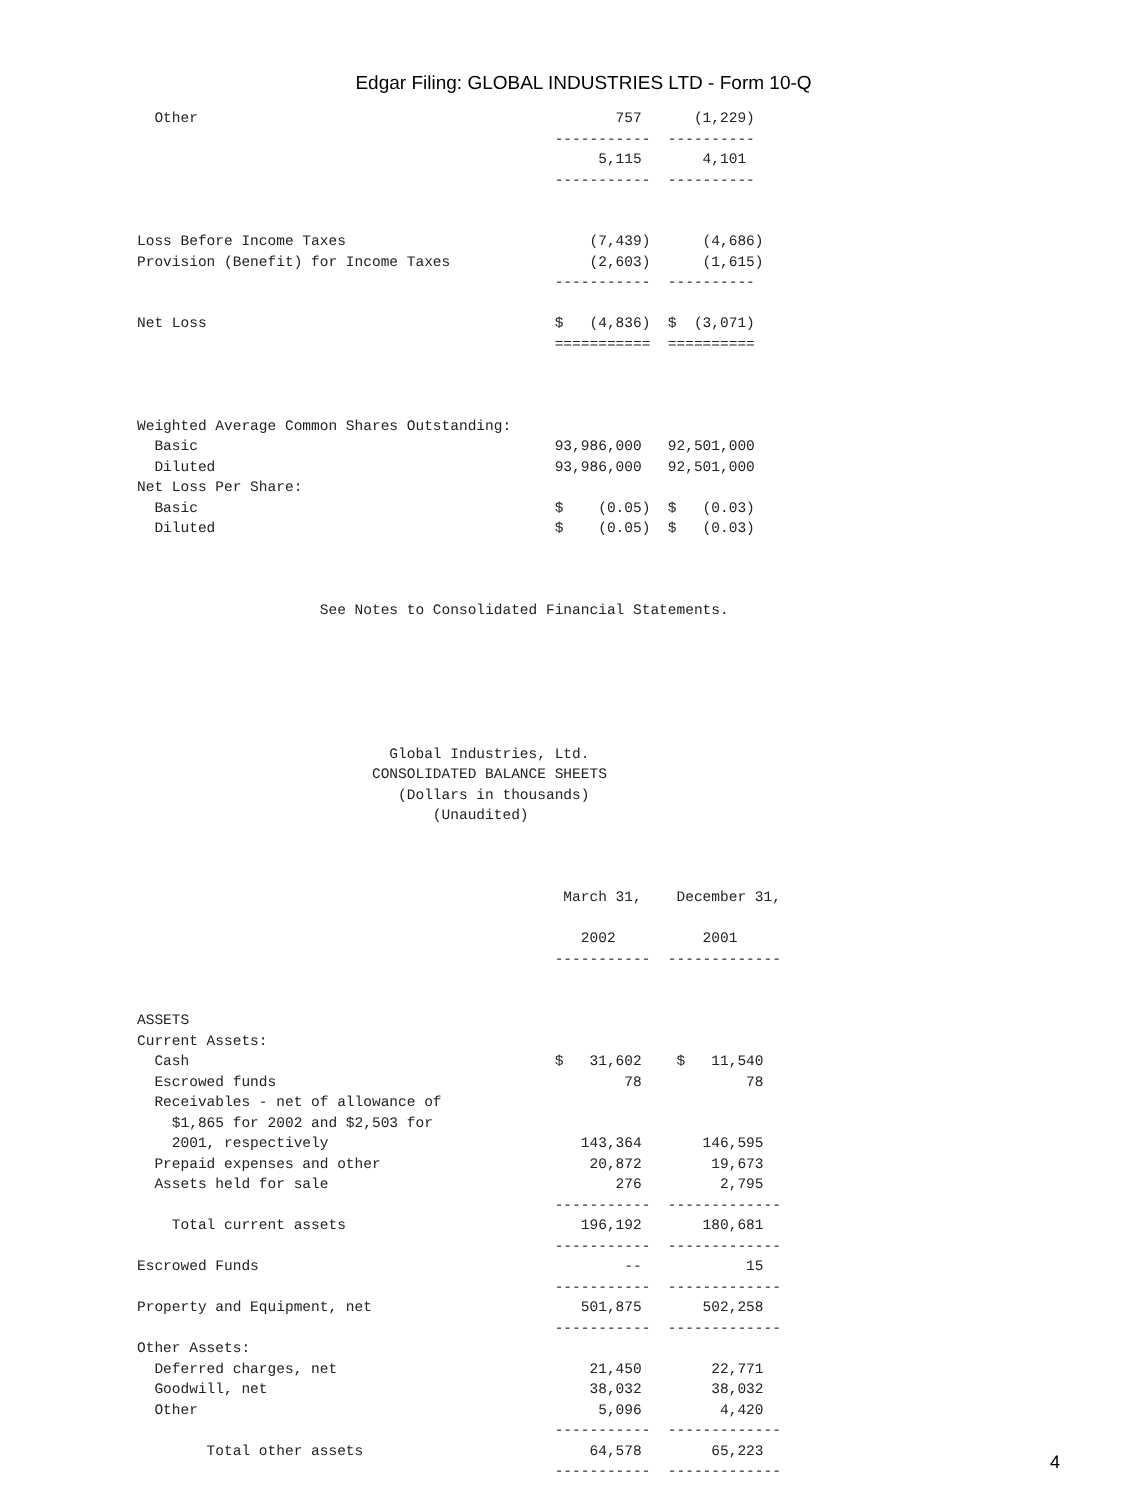Edgar Filing: GLOBAL INDUSTRIES LTD - Form 10-Q
  Other                                                757      (1,229)
                                                -----------  ----------
                                                     5,115       4,101
                                                -----------  ----------


Loss Before Income Taxes                            (7,439)      (4,686)
Provision (Benefit) for Income Taxes                (2,603)      (1,615)
                                                -----------  ----------

Net Loss                                        $   (4,836)  $  (3,071)
                                                ===========  ==========



Weighted Average Common Shares Outstanding:
  Basic                                         93,986,000   92,501,000
  Diluted                                       93,986,000   92,501,000
Net Loss Per Share:
  Basic                                         $    (0.05)  $   (0.03)
  Diluted                                       $    (0.05)  $   (0.03)



                     See Notes to Consolidated Financial Statements.






                             Global Industries, Ltd.
                           CONSOLIDATED BALANCE SHEETS
                              (Dollars in thousands)
                                  (Unaudited)



                                                 March 31,    December 31,

                                                   2002          2001
                                                -----------  -------------


ASSETS
Current Assets:
  Cash                                          $   31,602    $   11,540
  Escrowed funds                                        78            78
  Receivables - net of allowance of
    $1,865 for 2002 and $2,503 for
    2001, respectively                             143,364       146,595
  Prepaid expenses and other                        20,872        19,673
  Assets held for sale                                 276         2,795
                                                -----------  -------------
    Total current assets                           196,192       180,681
                                                -----------  -------------
Escrowed Funds                                          --            15
                                                -----------  -------------
Property and Equipment, net                        501,875       502,258
                                                -----------  -------------
Other Assets:
  Deferred charges, net                             21,450        22,771
  Goodwill, net                                     38,032        38,032
  Other                                              5,096         4,420
                                                -----------  -------------
        Total other assets                          64,578        65,223
                                                -----------  -------------
4